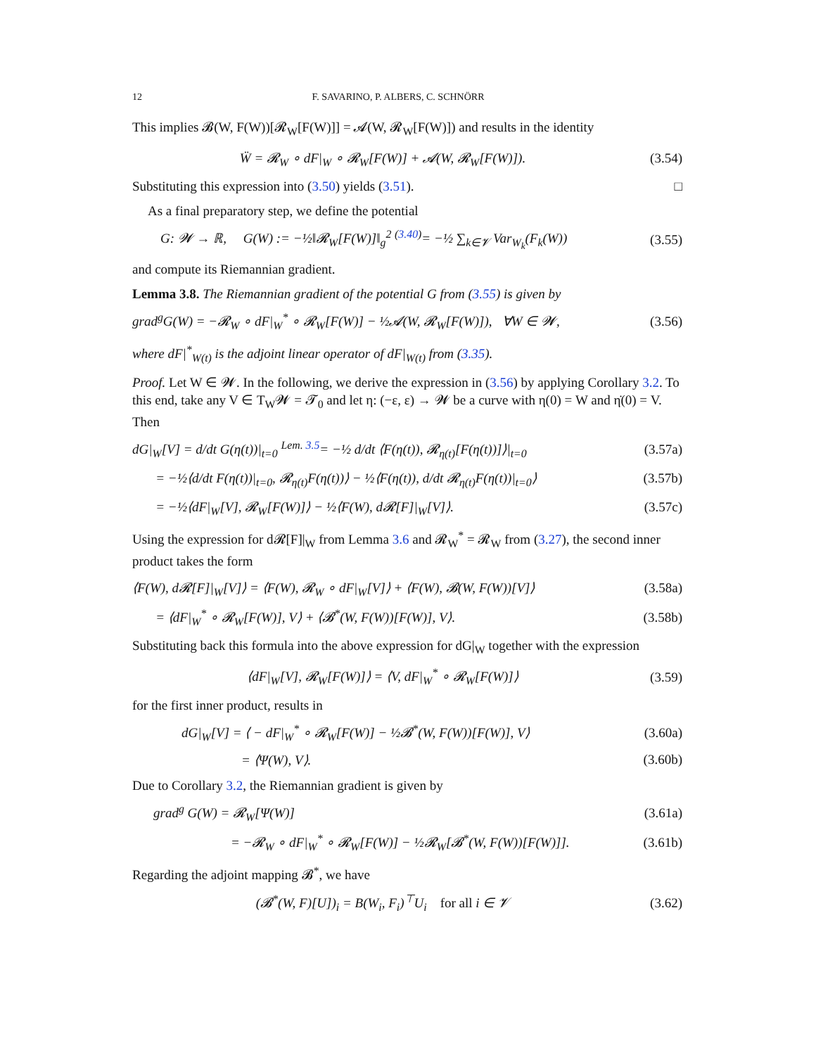12 F. SAVARINO, P. ALBERS, C. SCHNÖRR
This implies 𝓑(W, F(W))[𝓡<sub>W</sub>[F(W)]] = 𝓐(W, 𝓡<sub>W</sub>[F(W)]) and results in the identity
Ẅ = 𝓡<sub>W</sub> ∘ dF|<sub>W</sub> ∘ 𝓡<sub>W</sub>[F(W)] + 𝓐(W, 𝓡<sub>W</sub>[F(W)]). (3.54)
Substituting this expression into (3.50) yields (3.51). □
As a final preparatory step, we define the potential
G: 𝓦 → ℝ, G(W) := −½‖𝓡<sub>W</sub>[F(W)]‖<sub>g</sub><sup>2</sup> <sup>(3.40)</sup>= −½ ∑<sub>k∈𝓥</sub> Var<sub>W<sub>k</sub></sub>(F<sub>k</sub>(W)) (3.55)
and compute its Riemannian gradient.
Lemma 3.8. The Riemannian gradient of the potential G from (3.55) is given by
grad<sup>g</sup>G(W) = −𝓡<sub>W</sub> ∘ dF|<sub>W</sub><sup>*</sup> ∘ 𝓡<sub>W</sub>[F(W)] − ½𝓐(W, 𝓡<sub>W</sub>[F(W)]), ∀W ∈ 𝓦, (3.56)
where dF|<sup>*</sup><sub>W(t)</sub> is the adjoint linear operator of dF|<sub>W(t)</sub> from (3.35).
Proof. Let W ∈ 𝓦. In the following, we derive the expression in (3.56) by applying Corollary 3.2. To this end, take any V ∈ T<sub>W</sub>𝓦 = 𝓣<sub>0</sub> and let η: (−ε, ε) → 𝓦 be a curve with η(0) = W and η̇(0) = V. Then
dG|<sub>W</sub>[V] = d/dt G(η(t))|<sub>t=0</sub> <sup>Lem. 3.5</sup>= −½ d/dt ⟨F(η(t)), 𝓡<sub>η(t)</sub>[F(η(t))]⟩|<sub>t=0</sub> (3.57a)
= −½⟨d/dt F(η(t))|<sub>t=0</sub>, 𝓡<sub>η(t)</sub>F(η(t))⟩ − ½⟨F(η(t)), d/dt 𝓡<sub>η(t)</sub>F(η(t))|<sub>t=0</sub>⟩ (3.57b)
= −½⟨dF|<sub>W</sub>[V], 𝓡<sub>W</sub>[F(W)]⟩ − ½⟨F(W), d𝓡[F]|<sub>W</sub>[V]⟩. (3.57c)
Using the expression for d𝓡[F]|<sub>W</sub> from Lemma 3.6 and 𝓡<sub>W</sub><sup>*</sup> = 𝓡<sub>W</sub> from (3.27), the second inner product takes the form
⟨F(W), d𝓡[F]|<sub>W</sub>[V]⟩ = ⟨F(W), 𝓡<sub>W</sub> ∘ dF|<sub>W</sub>[V]⟩ + ⟨F(W), 𝓑(W, F(W))[V]⟩ (3.58a)
= ⟨dF|<sub>W</sub><sup>*</sup> ∘ 𝓡<sub>W</sub>[F(W)], V⟩ + ⟨𝓑<sup>*</sup>(W, F(W))[F(W)], V⟩. (3.58b)
Substituting back this formula into the above expression for dG|<sub>W</sub> together with the expression
⟨dF|<sub>W</sub>[V], 𝓡<sub>W</sub>[F(W)]⟩ = ⟨V, dF|<sub>W</sub><sup>*</sup> ∘ 𝓡<sub>W</sub>[F(W)]⟩ (3.59)
for the first inner product, results in
dG|<sub>W</sub>[V] = ⟨ − dF|<sub>W</sub><sup>*</sup> ∘ 𝓡<sub>W</sub>[F(W)] − ½𝓑<sup>*</sup>(W, F(W))[F(W)], V⟩ (3.60a)
= ⟨Ψ(W), V⟩. (3.60b)
Due to Corollary 3.2, the Riemannian gradient is given by
grad<sup>g</sup> G(W) = 𝓡<sub>W</sub>[Ψ(W)] (3.61a)
= −𝓡<sub>W</sub> ∘ dF|<sub>W</sub><sup>*</sup> ∘ 𝓡<sub>W</sub>[F(W)] − ½𝓡<sub>W</sub>[𝓑<sup>*</sup>(W, F(W))[F(W)]]. (3.61b)
Regarding the adjoint mapping 𝓑<sup>*</sup>, we have
(𝓑<sup>*</sup>(W, F)[U])<sub>i</sub> = B(W<sub>i</sub>, F<sub>i</sub>)<sup>⊤</sup>U<sub>i</sub> for all i ∈ 𝓥 (3.62)